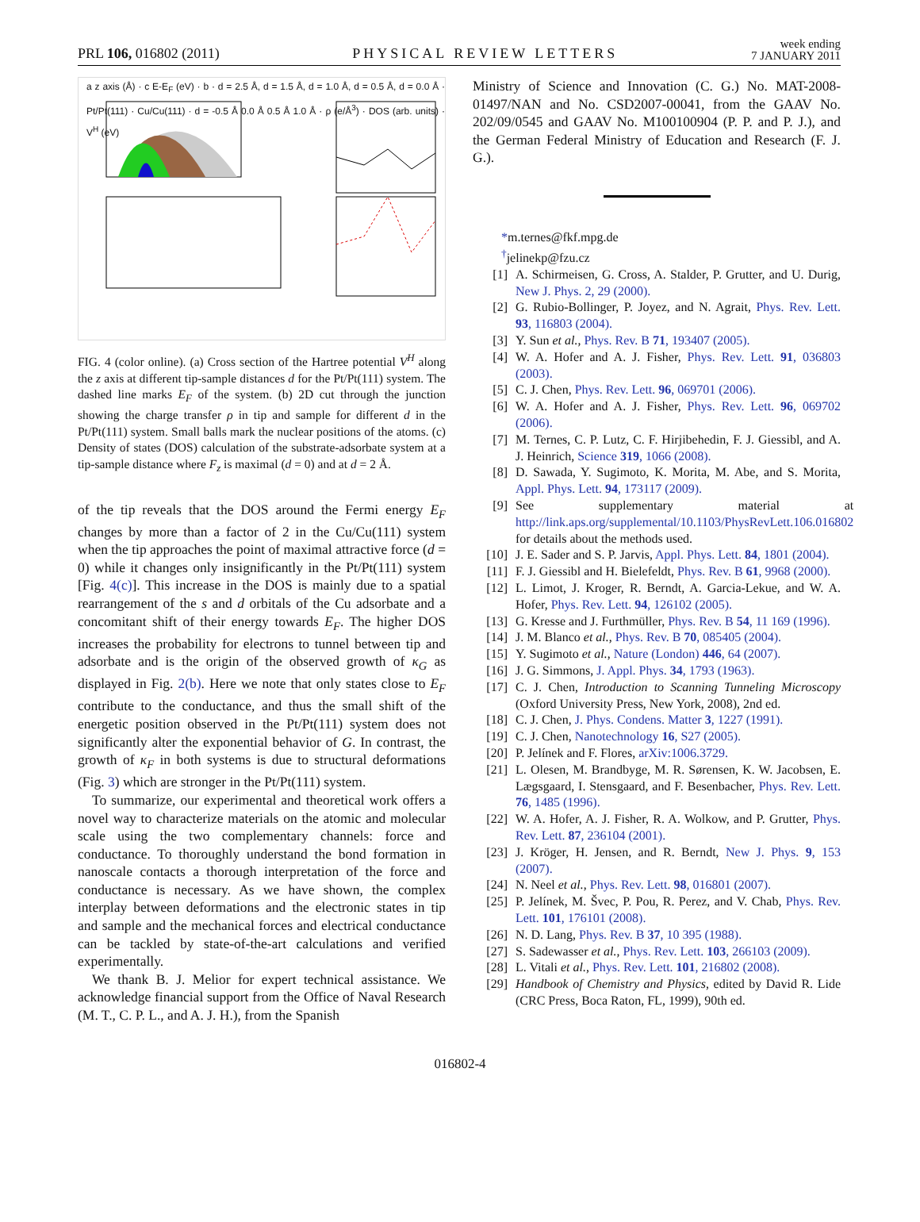PRL 106, 016802 (2011) PHYSICAL REVIEW LETTERS week ending
7 JANUARY 2011
a z axis (Å) · c E-E<sub>F</sub> (eV) · b · d = 2.5 Å, d = 1.5 Å, d = 1.0 Å, d = 0.5 Å, d = 0.0 Å · Pt/Pt(111) · Cu/Cu(111) · d = -0.5 Å 0.0 Å 0.5 Å 1.0 Å · ρ (e/Å<sup>3</sup>) · DOS (arb. units) · V<sup>H</sup> (eV)
FIG. 4 (color online). (a) Cross section of the Hartree potential V<sup>H</sup> along the z axis at different tip-sample distances d for the Pt/Pt(111) system. The dashed line marks E<sub>F</sub> of the system. (b) 2D cut through the junction showing the charge transfer ρ in tip and sample for different d in the Pt/Pt(111) system. Small balls mark the nuclear positions of the atoms. (c) Density of states (DOS) calculation of the substrate-adsorbate system at a tip-sample distance where F<sub>z</sub> is maximal (d = 0) and at d = 2 Å.
of the tip reveals that the DOS around the Fermi energy E<sub>F</sub> changes by more than a factor of 2 in the Cu/Cu(111) system when the tip approaches the point of maximal attractive force (d = 0) while it changes only insignificantly in the Pt/Pt(111) system [Fig. 4(c)]. This increase in the DOS is mainly due to a spatial rearrangement of the s and d orbitals of the Cu adsorbate and a concomitant shift of their energy towards E<sub>F</sub>. The higher DOS increases the probability for electrons to tunnel between tip and adsorbate and is the origin of the observed growth of κ<sub>G</sub> as displayed in Fig. 2(b). Here we note that only states close to E<sub>F</sub> contribute to the conductance, and thus the small shift of the energetic position observed in the Pt/Pt(111) system does not significantly alter the exponential behavior of G. In contrast, the growth of κ<sub>F</sub> in both systems is due to structural deformations (Fig. 3) which are stronger in the Pt/Pt(111) system.
To summarize, our experimental and theoretical work offers a novel way to characterize materials on the atomic and molecular scale using the two complementary channels: force and conductance. To thoroughly understand the bond formation in nanoscale contacts a thorough interpretation of the force and conductance is necessary. As we have shown, the complex interplay between deformations and the electronic states in tip and sample and the mechanical forces and electrical conductance can be tackled by state-of-the-art calculations and verified experimentally.
We thank B. J. Melior for expert technical assistance. We acknowledge financial support from the Office of Naval Research (M. T., C. P. L., and A. J. H.), from the Spanish
Ministry of Science and Innovation (C. G.) No. MAT-2008-01497/NAN and No. CSD2007-00041, from the GAAV No. 202/09/0545 and GAAV No. M100100904 (P. P. and P. J.), and the German Federal Ministry of Education and Research (F. J. G.).
*m.ternes@fkf.mpg.de
<sup>†</sup> jelinekp@fzu.cz
[1] A. Schirmeisen, G. Cross, A. Stalder, P. Grutter, and U. Durig, New J. Phys. 2, 29 (2000).
[2] G. Rubio-Bollinger, P. Joyez, and N. Agrait, Phys. Rev. Lett. 93, 116803 (2004).
[3] Y. Sun et al., Phys. Rev. B 71, 193407 (2005).
[4] W. A. Hofer and A. J. Fisher, Phys. Rev. Lett. 91, 036803 (2003).
[5] C. J. Chen, Phys. Rev. Lett. 96, 069701 (2006).
[6] W. A. Hofer and A. J. Fisher, Phys. Rev. Lett. 96, 069702 (2006).
[7] M. Ternes, C. P. Lutz, C. F. Hirjibehedin, F. J. Giessibl, and A. J. Heinrich, Science 319, 1066 (2008).
[8] D. Sawada, Y. Sugimoto, K. Morita, M. Abe, and S. Morita, Appl. Phys. Lett. 94, 173117 (2009).
[9] See supplementary material at http://link.aps.org/supplemental/10.1103/PhysRevLett.106.016802 for details about the methods used.
[10] J. E. Sader and S. P. Jarvis, Appl. Phys. Lett. 84, 1801 (2004).
[11] F. J. Giessibl and H. Bielefeldt, Phys. Rev. B 61, 9968 (2000).
[12] L. Limot, J. Kroger, R. Berndt, A. Garcia-Lekue, and W. A. Hofer, Phys. Rev. Lett. 94, 126102 (2005).
[13] G. Kresse and J. Furthmüller, Phys. Rev. B 54, 11 169 (1996).
[14] J. M. Blanco et al., Phys. Rev. B 70, 085405 (2004).
[15] Y. Sugimoto et al., Nature (London) 446, 64 (2007).
[16] J. G. Simmons, J. Appl. Phys. 34, 1793 (1963).
[17] C. J. Chen, Introduction to Scanning Tunneling Microscopy (Oxford University Press, New York, 2008), 2nd ed.
[18] C. J. Chen, J. Phys. Condens. Matter 3, 1227 (1991).
[19] C. J. Chen, Nanotechnology 16, S27 (2005).
[20] P. Jelínek and F. Flores, arXiv:1006.3729.
[21] L. Olesen, M. Brandbyge, M. R. Sørensen, K. W. Jacobsen, E. Lægsgaard, I. Stensgaard, and F. Besenbacher, Phys. Rev. Lett. 76, 1485 (1996).
[22] W. A. Hofer, A. J. Fisher, R. A. Wolkow, and P. Grutter, Phys. Rev. Lett. 87, 236104 (2001).
[23] J. Kröger, H. Jensen, and R. Berndt, New J. Phys. 9, 153 (2007).
[24] N. Neel et al., Phys. Rev. Lett. 98, 016801 (2007).
[25] P. Jelínek, M. Švec, P. Pou, R. Perez, and V. Chab, Phys. Rev. Lett. 101, 176101 (2008).
[26] N. D. Lang, Phys. Rev. B 37, 10 395 (1988).
[27] S. Sadewasser et al., Phys. Rev. Lett. 103, 266103 (2009).
[28] L. Vitali et al., Phys. Rev. Lett. 101, 216802 (2008).
[29] Handbook of Chemistry and Physics, edited by David R. Lide (CRC Press, Boca Raton, FL, 1999), 90th ed.
016802-4